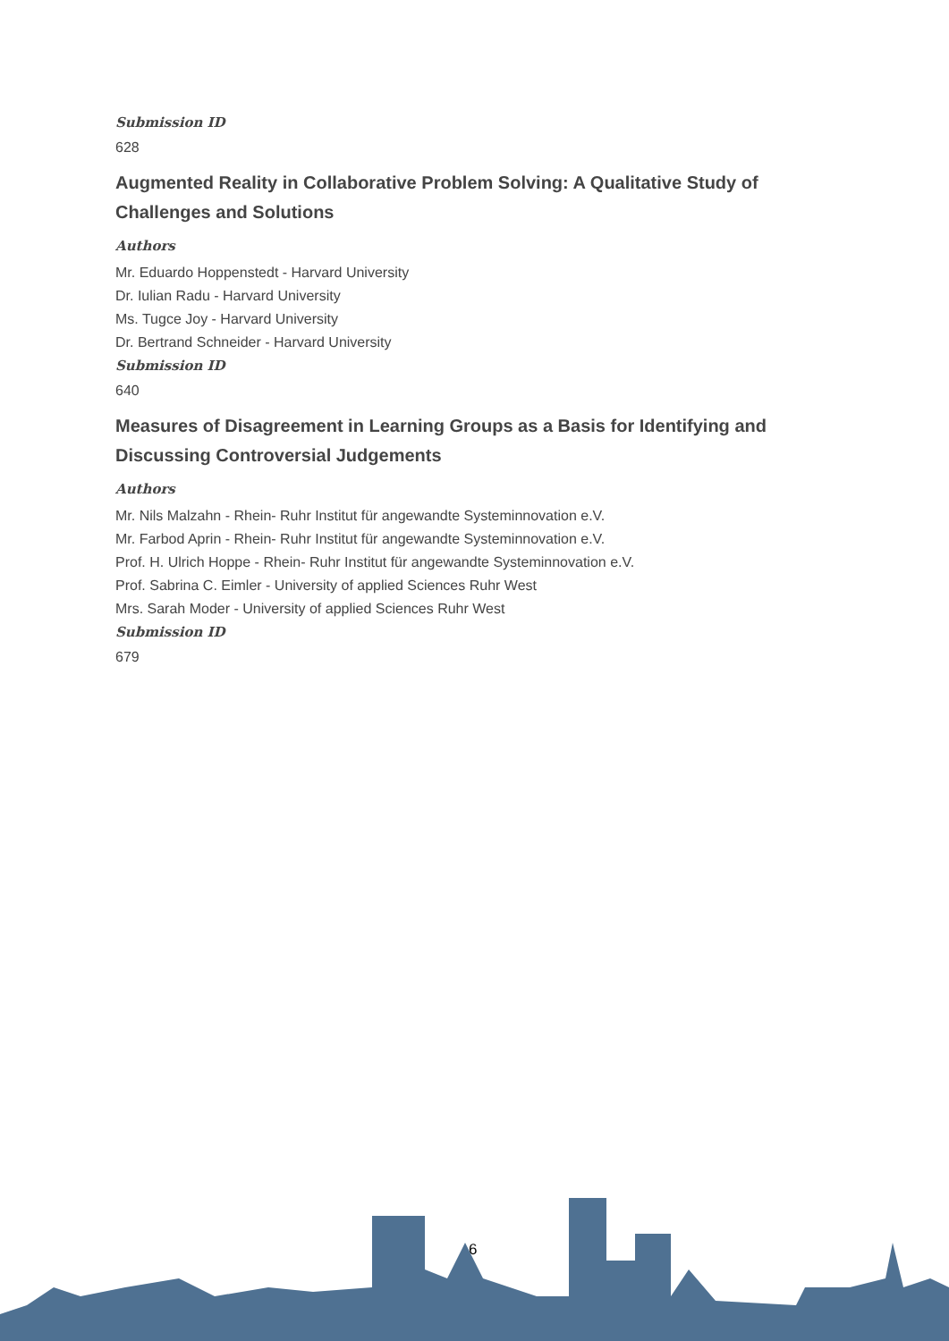Submission ID
628
Augmented Reality in Collaborative Problem Solving: A Qualitative Study of Challenges and Solutions
Authors
Mr. Eduardo Hoppenstedt - Harvard University
Dr. Iulian Radu - Harvard University
Ms. Tugce Joy - Harvard University
Dr. Bertrand Schneider - Harvard University
Submission ID
640
Measures of Disagreement in Learning Groups as a Basis for Identifying and Discussing Controversial Judgements
Authors
Mr. Nils Malzahn - Rhein- Ruhr Institut für angewandte Systeminnovation e.V.
Mr. Farbod Aprin - Rhein- Ruhr Institut für angewandte Systeminnovation e.V.
Prof. H. Ulrich Hoppe - Rhein- Ruhr Institut für angewandte Systeminnovation e.V.
Prof. Sabrina C. Eimler - University of applied Sciences Ruhr West
Mrs. Sarah Moder - University of applied Sciences Ruhr West
Submission ID
679
6